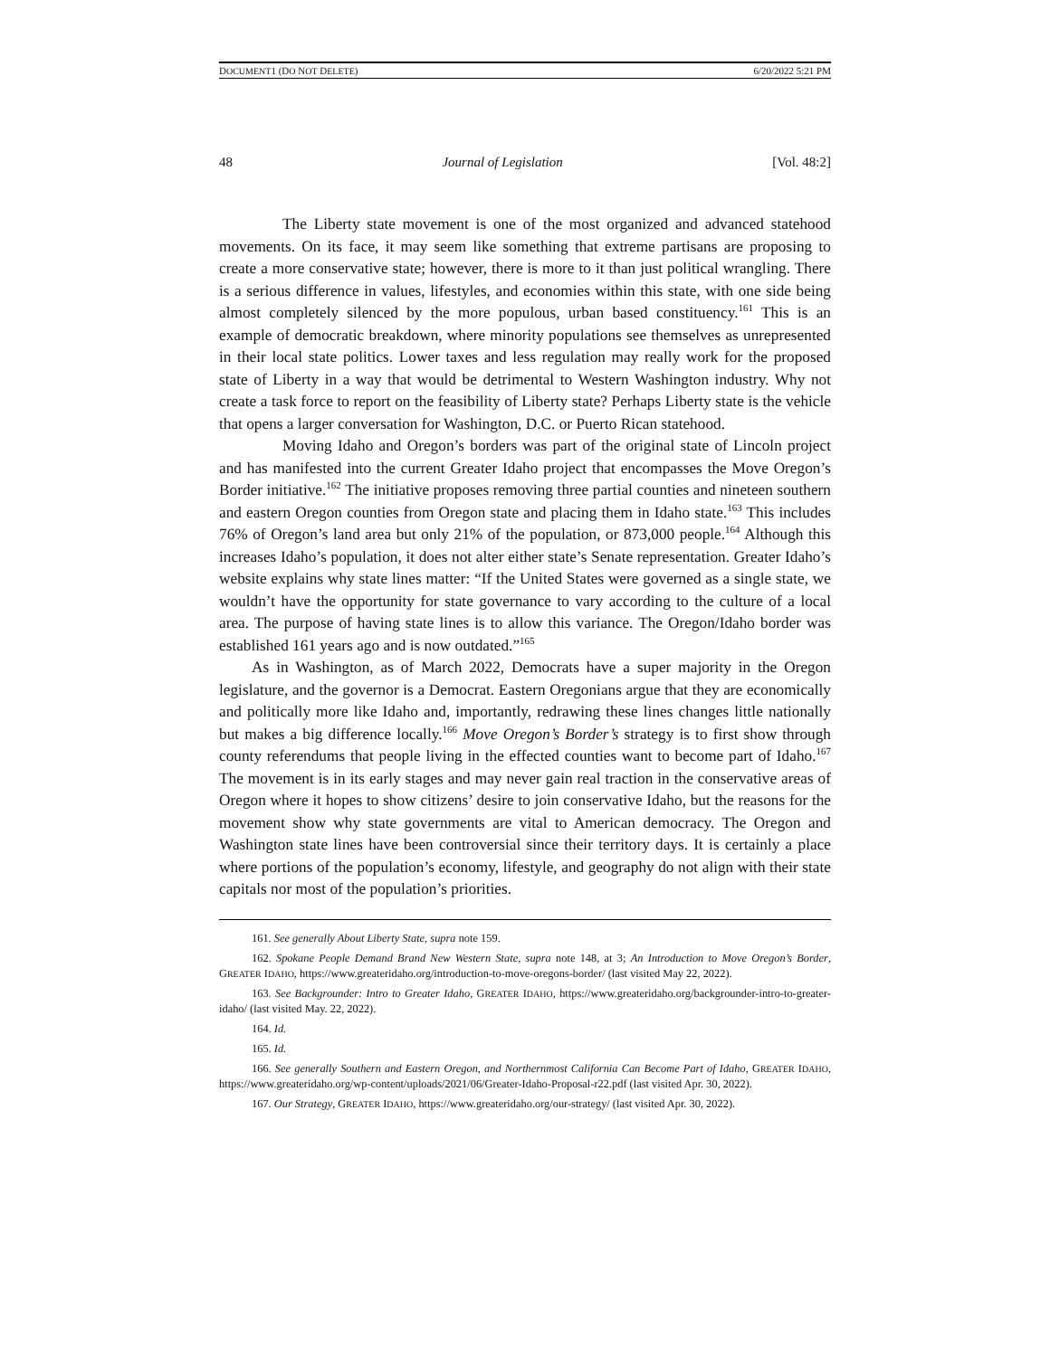DOCUMENT1 (DO NOT DELETE) 6/20/2022 5:21 PM
48 Journal of Legislation [Vol. 48:2]
The Liberty state movement is one of the most organized and advanced statehood movements. On its face, it may seem like something that extreme partisans are proposing to create a more conservative state; however, there is more to it than just political wrangling. There is a serious difference in values, lifestyles, and economies within this state, with one side being almost completely silenced by the more populous, urban based constituency.<sup>161</sup> This is an example of democratic breakdown, where minority populations see themselves as unrepresented in their local state politics. Lower taxes and less regulation may really work for the proposed state of Liberty in a way that would be detrimental to Western Washington industry. Why not create a task force to report on the feasibility of Liberty state? Perhaps Liberty state is the vehicle that opens a larger conversation for Washington, D.C. or Puerto Rican statehood.
Moving Idaho and Oregon’s borders was part of the original state of Lincoln project and has manifested into the current Greater Idaho project that encompasses the Move Oregon’s Border initiative.<sup>162</sup> The initiative proposes removing three partial counties and nineteen southern and eastern Oregon counties from Oregon state and placing them in Idaho state.<sup>163</sup> This includes 76% of Oregon’s land area but only 21% of the population, or 873,000 people.<sup>164</sup> Although this increases Idaho’s population, it does not alter either state’s Senate representation. Greater Idaho’s website explains why state lines matter: “If the United States were governed as a single state, we wouldn’t have the opportunity for state governance to vary according to the culture of a local area. The purpose of having state lines is to allow this variance. The Oregon/Idaho border was established 161 years ago and is now outdated.”<sup>165</sup>
As in Washington, as of March 2022, Democrats have a super majority in the Oregon legislature, and the governor is a Democrat. Eastern Oregonians argue that they are economically and politically more like Idaho and, importantly, redrawing these lines changes little nationally but makes a big difference locally.<sup>166</sup> Move Oregon’s Border’s strategy is to first show through county referendums that people living in the effected counties want to become part of Idaho.<sup>167</sup> The movement is in its early stages and may never gain real traction in the conservative areas of Oregon where it hopes to show citizens’ desire to join conservative Idaho, but the reasons for the movement show why state governments are vital to American democracy. The Oregon and Washington state lines have been controversial since their territory days. It is certainly a place where portions of the population’s economy, lifestyle, and geography do not align with their state capitals nor most of the population’s priorities.
161. See generally About Liberty State, supra note 159.
162. Spokane People Demand Brand New Western State, supra note 148, at 3; An Introduction to Move Oregon’s Border, GREATER IDAHO, https://www.greateridaho.org/introduction-to-move-oregons-border/ (last visited May 22, 2022).
163. See Backgrounder: Intro to Greater Idaho, GREATER IDAHO, https://www.greateridaho.org/backgrounder-intro-to-greater-idaho/ (last visited May. 22, 2022).
164. Id.
165. Id.
166. See generally Southern and Eastern Oregon, and Northernmost California Can Become Part of Idaho, GREATER IDAHO, https://www.greateridaho.org/wp-content/uploads/2021/06/Greater-Idaho-Proposal-r22.pdf (last visited Apr. 30, 2022).
167. Our Strategy, GREATER IDAHO, https://www.greateridaho.org/our-strategy/ (last visited Apr. 30, 2022).